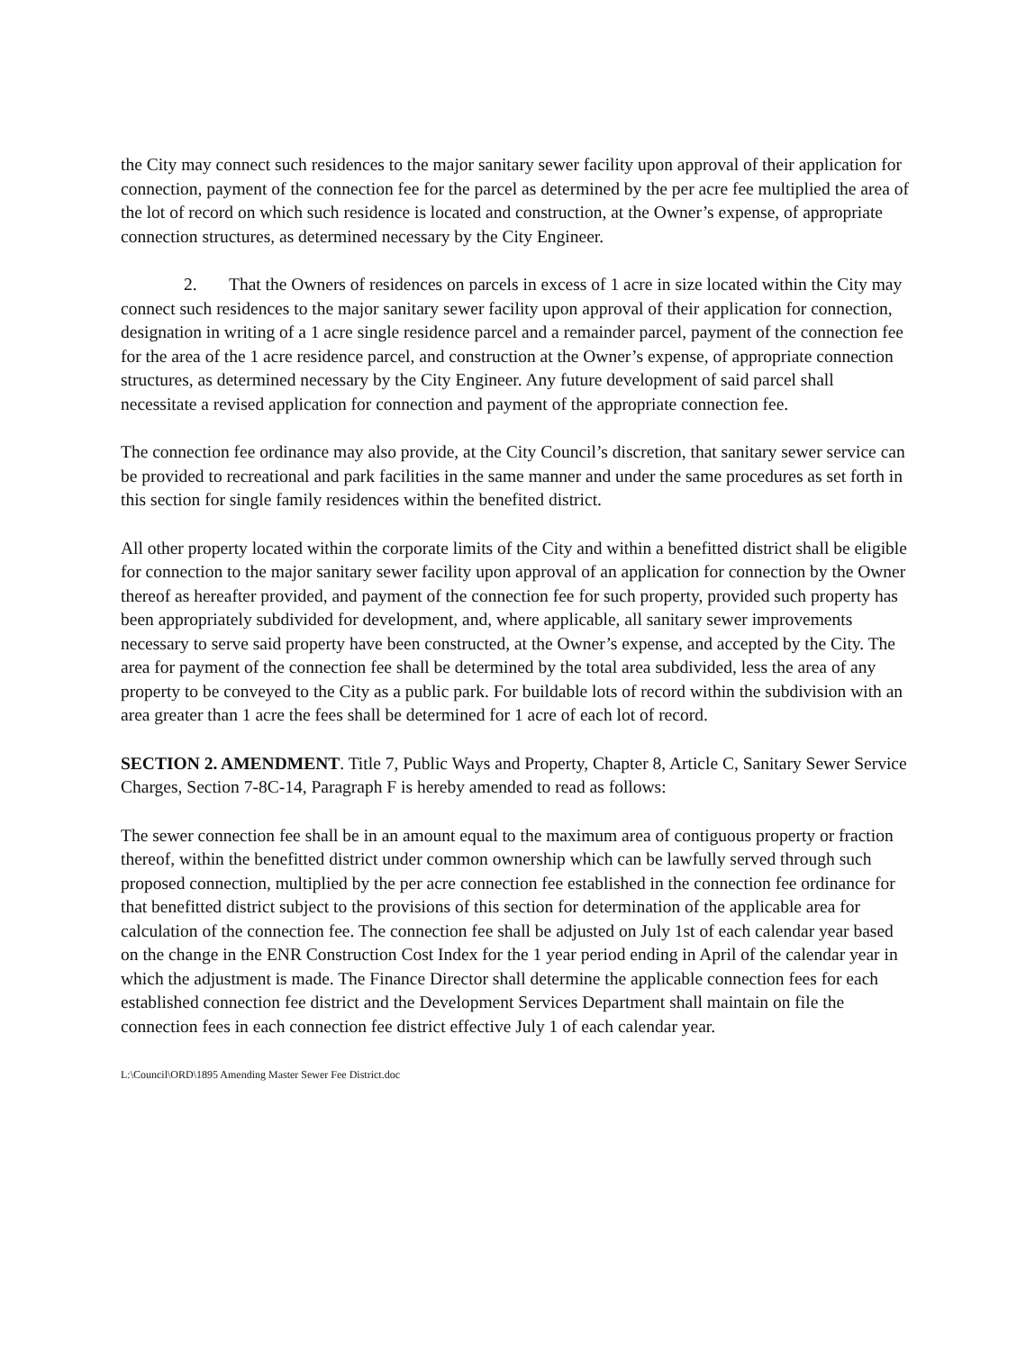the City may connect such residences to the major sanitary sewer facility upon approval of their application for connection, payment of the connection fee for the parcel as determined by the per acre fee multiplied the area of the lot of record on which such residence is located and construction, at the Owner’s expense, of appropriate connection structures, as determined necessary by the City Engineer.
2. That the Owners of residences on parcels in excess of 1 acre in size located within the City may connect such residences to the major sanitary sewer facility upon approval of their application for connection, designation in writing of a 1 acre single residence parcel and a remainder parcel, payment of the connection fee for the area of the 1 acre residence parcel, and construction at the Owner’s expense, of appropriate connection structures, as determined necessary by the City Engineer. Any future development of said parcel shall necessitate a revised application for connection and payment of the appropriate connection fee.
The connection fee ordinance may also provide, at the City Council’s discretion, that sanitary sewer service can be provided to recreational and park facilities in the same manner and under the same procedures as set forth in this section for single family residences within the benefited district.
All other property located within the corporate limits of the City and within a benefitted district shall be eligible for connection to the major sanitary sewer facility upon approval of an application for connection by the Owner thereof as hereafter provided, and payment of the connection fee for such property, provided such property has been appropriately subdivided for development, and, where applicable, all sanitary sewer improvements necessary to serve said property have been constructed, at the Owner’s expense, and accepted by the City. The area for payment of the connection fee shall be determined by the total area subdivided, less the area of any property to be conveyed to the City as a public park. For buildable lots of record within the subdivision with an area greater than 1 acre the fees shall be determined for 1 acre of each lot of record.
SECTION 2. AMENDMENT. Title 7, Public Ways and Property, Chapter 8, Article C, Sanitary Sewer Service Charges, Section 7-8C-14, Paragraph F is hereby amended to read as follows:
The sewer connection fee shall be in an amount equal to the maximum area of contiguous property or fraction thereof, within the benefitted district under common ownership which can be lawfully served through such proposed connection, multiplied by the per acre connection fee established in the connection fee ordinance for that benefitted district subject to the provisions of this section for determination of the applicable area for calculation of the connection fee. The connection fee shall be adjusted on July 1st of each calendar year based on the change in the ENR Construction Cost Index for the 1 year period ending in April of the calendar year in which the adjustment is made. The Finance Director shall determine the applicable connection fees for each established connection fee district and the Development Services Department shall maintain on file the connection fees in each connection fee district effective July 1 of each calendar year.
L:\Council\ORD\1895 Amending Master Sewer Fee District.doc